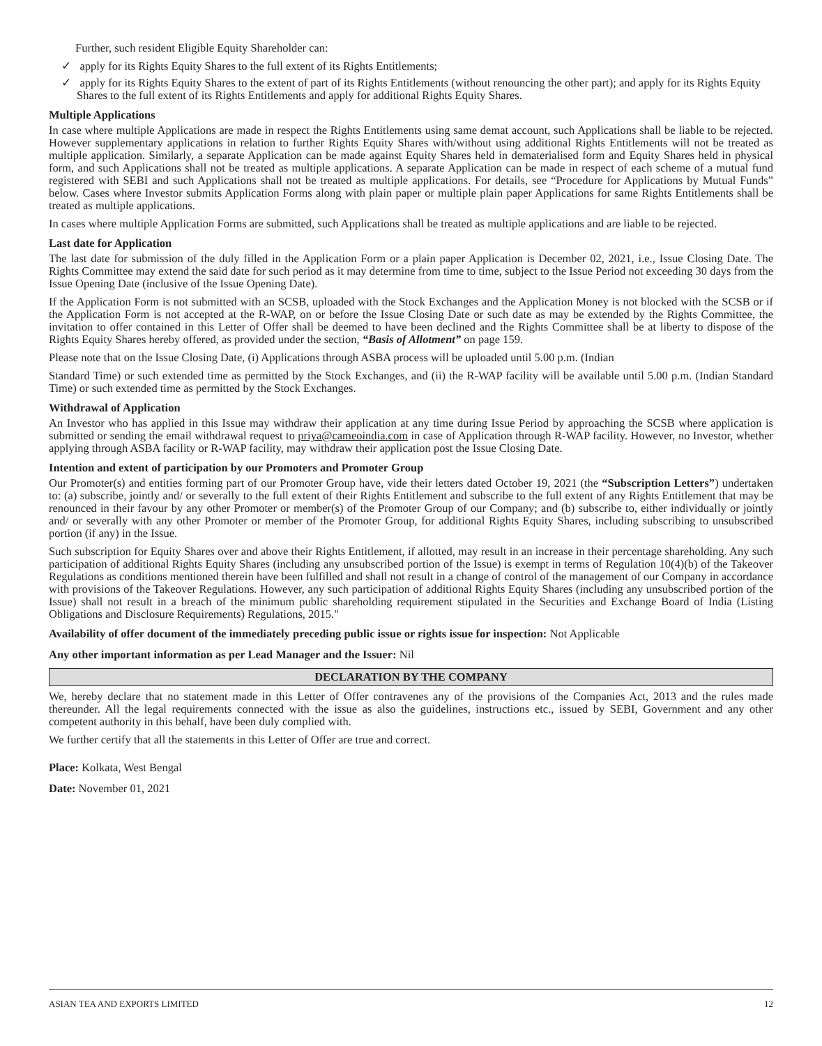Further, such resident Eligible Equity Shareholder can:
✓ apply for its Rights Equity Shares to the full extent of its Rights Entitlements;
✓ apply for its Rights Equity Shares to the extent of part of its Rights Entitlements (without renouncing the other part); and apply for its Rights Equity Shares to the full extent of its Rights Entitlements and apply for additional Rights Equity Shares.
Multiple Applications
In case where multiple Applications are made in respect the Rights Entitlements using same demat account, such Applications shall be liable to be rejected. However supplementary applications in relation to further Rights Equity Shares with/without using additional Rights Entitlements will not be treated as multiple application. Similarly, a separate Application can be made against Equity Shares held in dematerialised form and Equity Shares held in physical form, and such Applications shall not be treated as multiple applications. A separate Application can be made in respect of each scheme of a mutual fund registered with SEBI and such Applications shall not be treated as multiple applications. For details, see “Procedure for Applications by Mutual Funds” below. Cases where Investor submits Application Forms along with plain paper or multiple plain paper Applications for same Rights Entitlements shall be treated as multiple applications.
In cases where multiple Application Forms are submitted, such Applications shall be treated as multiple applications and are liable to be rejected.
Last date for Application
The last date for submission of the duly filled in the Application Form or a plain paper Application is December 02, 2021, i.e., Issue Closing Date. The Rights Committee may extend the said date for such period as it may determine from time to time, subject to the Issue Period not exceeding 30 days from the Issue Opening Date (inclusive of the Issue Opening Date).
If the Application Form is not submitted with an SCSB, uploaded with the Stock Exchanges and the Application Money is not blocked with the SCSB or if the Application Form is not accepted at the R-WAP, on or before the Issue Closing Date or such date as may be extended by the Rights Committee, the invitation to offer contained in this Letter of Offer shall be deemed to have been declined and the Rights Committee shall be at liberty to dispose of the Rights Equity Shares hereby offered, as provided under the section, “Basis of Allotment” on page 159.
Please note that on the Issue Closing Date, (i) Applications through ASBA process will be uploaded until 5.00 p.m. (Indian
Standard Time) or such extended time as permitted by the Stock Exchanges, and (ii) the R-WAP facility will be available until 5.00 p.m. (Indian Standard Time) or such extended time as permitted by the Stock Exchanges.
Withdrawal of Application
An Investor who has applied in this Issue may withdraw their application at any time during Issue Period by approaching the SCSB where application is submitted or sending the email withdrawal request to priya@cameoindia.com in case of Application through R-WAP facility. However, no Investor, whether applying through ASBA facility or R-WAP facility, may withdraw their application post the Issue Closing Date.
Intention and extent of participation by our Promoters and Promoter Group
Our Promoter(s) and entities forming part of our Promoter Group have, vide their letters dated October 19, 2021 (the “Subscription Letters”) undertaken to: (a) subscribe, jointly and/ or severally to the full extent of their Rights Entitlement and subscribe to the full extent of any Rights Entitlement that may be renounced in their favour by any other Promoter or member(s) of the Promoter Group of our Company; and (b) subscribe to, either individually or jointly and/ or severally with any other Promoter or member of the Promoter Group, for additional Rights Equity Shares, including subscribing to unsubscribed portion (if any) in the Issue.
Such subscription for Equity Shares over and above their Rights Entitlement, if allotted, may result in an increase in their percentage shareholding. Any such participation of additional Rights Equity Shares (including any unsubscribed portion of the Issue) is exempt in terms of Regulation 10(4)(b) of the Takeover Regulations as conditions mentioned therein have been fulfilled and shall not result in a change of control of the management of our Company in accordance with provisions of the Takeover Regulations. However, any such participation of additional Rights Equity Shares (including any unsubscribed portion of the Issue) shall not result in a breach of the minimum public shareholding requirement stipulated in the Securities and Exchange Board of India (Listing Obligations and Disclosure Requirements) Regulations, 2015."
Availability of offer document of the immediately preceding public issue or rights issue for inspection: Not Applicable
Any other important information as per Lead Manager and the Issuer: Nil
DECLARATION BY THE COMPANY
We, hereby declare that no statement made in this Letter of Offer contravenes any of the provisions of the Companies Act, 2013 and the rules made thereunder. All the legal requirements connected with the issue as also the guidelines, instructions etc., issued by SEBI, Government and any other competent authority in this behalf, have been duly complied with.
We further certify that all the statements in this Letter of Offer are true and correct.
Place: Kolkata, West Bengal
Date: November 01, 2021
ASIAN TEA AND EXPORTS LIMITED 12